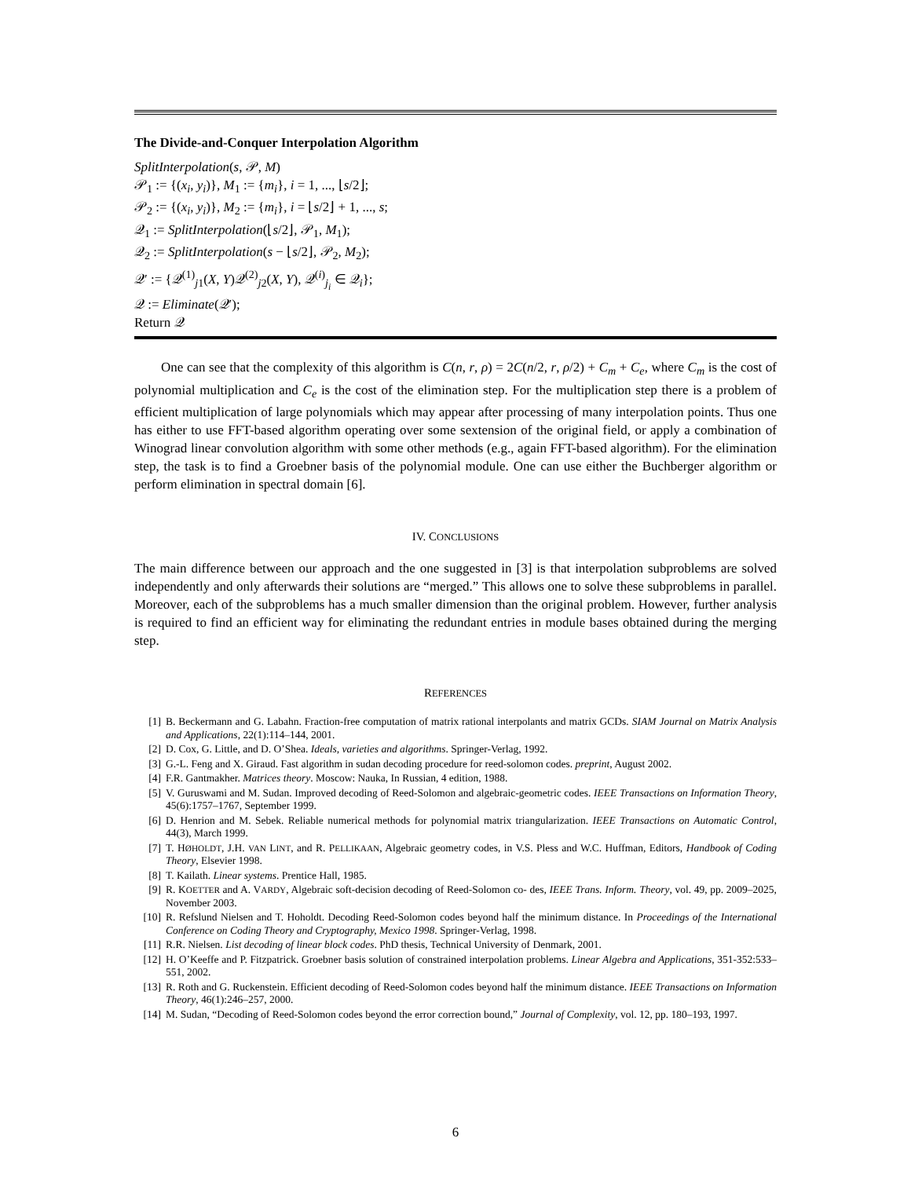The Divide-and-Conquer Interpolation Algorithm
SplitInterpolation(s, 𝒫, M)
𝒫<sub>1</sub> := {(x<sub>i</sub>, y<sub>i</sub>)}, M<sub>1</sub> := {m<sub>i</sub>}, i = 1, ..., ⌊s/2⌋;
𝒫<sub>2</sub> := {(x<sub>i</sub>, y<sub>i</sub>)}, M<sub>2</sub> := {m<sub>i</sub>}, i = ⌊s/2⌋ + 1, ..., s;
𝒬<sub>1</sub> := SplitInterpolation(⌊s/2⌋, 𝒫<sub>1</sub>, M<sub>1</sub>);
𝒬<sub>2</sub> := SplitInterpolation(s − ⌊s/2⌋, 𝒫<sub>2</sub>, M<sub>2</sub>);
𝒬′ := {𝒬<sup>(1)</sup><sub>j1</sub>(X, Y)𝒬<sup>(2)</sup><sub>j2</sub>(X, Y), 𝒬<sup>(i)</sup><sub>j<sub>i</sub></sub> ∈ 𝒬<sub>i</sub>};
𝒬 := Eliminate(𝒬′);
Return 𝒬
One can see that the complexity of this algorithm is C(n, r, ρ) = 2C(n/2, r, ρ/2) + C<sub>m</sub> + C<sub>e</sub>, where C<sub>m</sub> is the cost of polynomial multiplication and C<sub>e</sub> is the cost of the elimination step. For the multiplication step there is a problem of efficient multiplication of large polynomials which may appear after processing of many interpolation points. Thus one has either to use FFT-based algorithm operating over some sextension of the original field, or apply a combination of Winograd linear convolution algorithm with some other methods (e.g., again FFT-based algorithm). For the elimination step, the task is to find a Groebner basis of the polynomial module. One can use either the Buchberger algorithm or perform elimination in spectral domain [6].
IV. CONCLUSIONS
The main difference between our approach and the one suggested in [3] is that interpolation subproblems are solved independently and only afterwards their solutions are “merged.” This allows one to solve these subproblems in parallel. Moreover, each of the subproblems has a much smaller dimension than the original problem. However, further analysis is required to find an efficient way for eliminating the redundant entries in module bases obtained during the merging step.
REFERENCES
[1] B. Beckermann and G. Labahn. Fraction-free computation of matrix rational interpolants and matrix GCDs. SIAM Journal on Matrix Analysis and Applications, 22(1):114–144, 2001.
[2] D. Cox, G. Little, and D. O’Shea. Ideals, varieties and algorithms. Springer-Verlag, 1992.
[3] G.-L. Feng and X. Giraud. Fast algorithm in sudan decoding procedure for reed-solomon codes. preprint, August 2002.
[4] F.R. Gantmakher. Matrices theory. Moscow: Nauka, In Russian, 4 edition, 1988.
[5] V. Guruswami and M. Sudan. Improved decoding of Reed-Solomon and algebraic-geometric codes. IEEE Transactions on Information Theory, 45(6):1757–1767, September 1999.
[6] D. Henrion and M. Sebek. Reliable numerical methods for polynomial matrix triangularization. IEEE Transactions on Automatic Control, 44(3), March 1999.
[7] T. HØHOLDT, J.H. VAN LINT, and R. PELLIKAAN, Algebraic geometry codes, in V.S. Pless and W.C. Huffman, Editors, Handbook of Coding Theory, Elsevier 1998.
[8] T. Kailath. Linear systems. Prentice Hall, 1985.
[9] R. KOETTER and A. VARDY, Algebraic soft-decision decoding of Reed-Solomon co- des, IEEE Trans. Inform. Theory, vol. 49, pp. 2009–2025, November 2003.
[10] R. Refslund Nielsen and T. Hoholdt. Decoding Reed-Solomon codes beyond half the minimum distance. In Proceedings of the International Conference on Coding Theory and Cryptography, Mexico 1998. Springer-Verlag, 1998.
[11] R.R. Nielsen. List decoding of linear block codes. PhD thesis, Technical University of Denmark, 2001.
[12] H. O’Keeffe and P. Fitzpatrick. Groebner basis solution of constrained interpolation problems. Linear Algebra and Applications, 351-352:533–551, 2002.
[13] R. Roth and G. Ruckenstein. Efficient decoding of Reed-Solomon codes beyond half the minimum distance. IEEE Transactions on Information Theory, 46(1):246–257, 2000.
[14] M. Sudan, “Decoding of Reed-Solomon codes beyond the error correction bound,” Journal of Complexity, vol. 12, pp. 180–193, 1997.
6